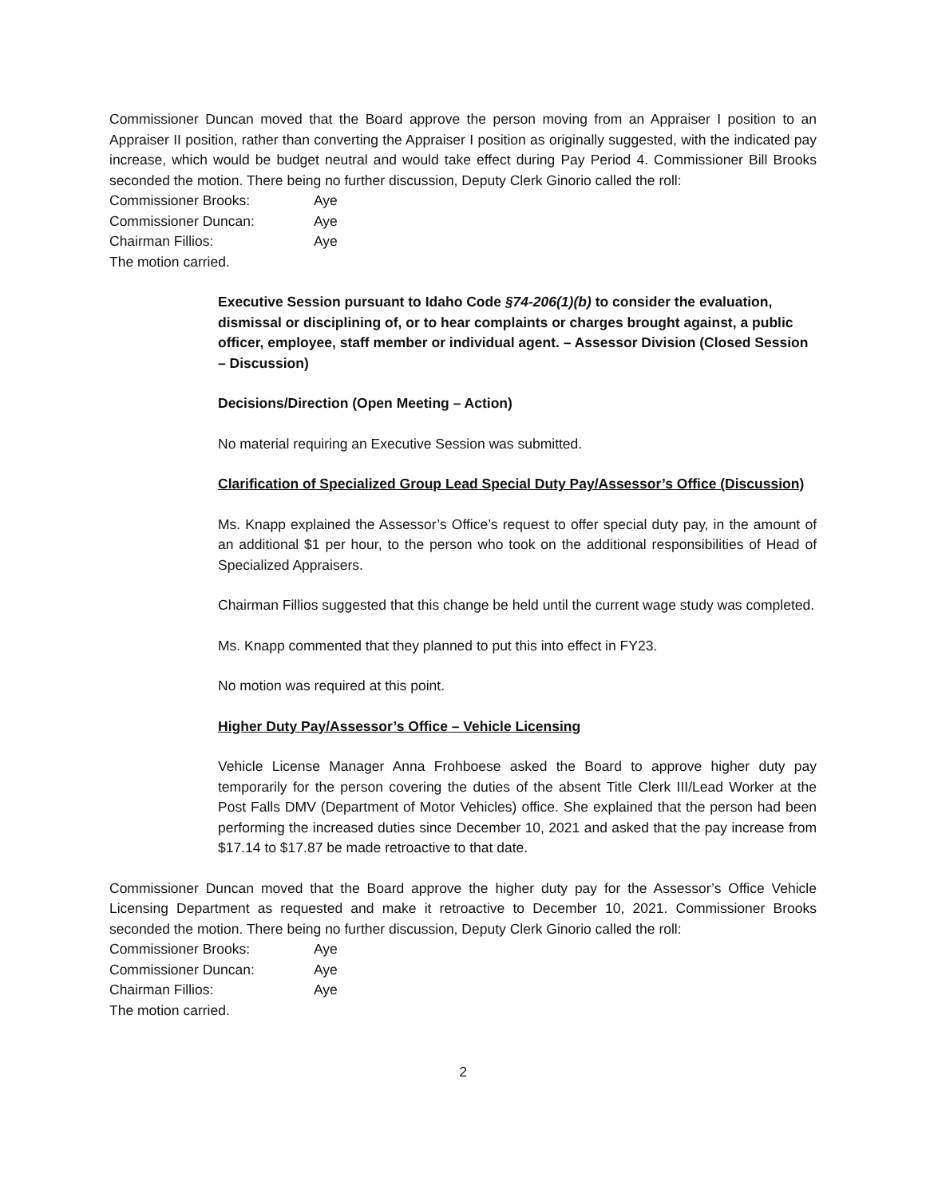Commissioner Duncan moved that the Board approve the person moving from an Appraiser I position to an Appraiser II position, rather than converting the Appraiser I position as originally suggested, with the indicated pay increase, which would be budget neutral and would take effect during Pay Period 4. Commissioner Bill Brooks seconded the motion. There being no further discussion, Deputy Clerk Ginorio called the roll:
| Commissioner Brooks: | Aye |
| Commissioner Duncan: | Aye |
| Chairman Fillios: | Aye |
The motion carried.
Executive Session pursuant to Idaho Code §74-206(1)(b) to consider the evaluation, dismissal or disciplining of, or to hear complaints or charges brought against, a public officer, employee, staff member or individual agent. – Assessor Division (Closed Session – Discussion)
Decisions/Direction (Open Meeting – Action)
No material requiring an Executive Session was submitted.
Clarification of Specialized Group Lead Special Duty Pay/Assessor’s Office (Discussion)
Ms. Knapp explained the Assessor’s Office’s request to offer special duty pay, in the amount of an additional $1 per hour, to the person who took on the additional responsibilities of Head of Specialized Appraisers.
Chairman Fillios suggested that this change be held until the current wage study was completed.
Ms. Knapp commented that they planned to put this into effect in FY23.
No motion was required at this point.
Higher Duty Pay/Assessor’s Office – Vehicle Licensing
Vehicle License Manager Anna Frohboese asked the Board to approve higher duty pay temporarily for the person covering the duties of the absent Title Clerk III/Lead Worker at the Post Falls DMV (Department of Motor Vehicles) office. She explained that the person had been performing the increased duties since December 10, 2021 and asked that the pay increase from $17.14 to $17.87 be made retroactive to that date.
Commissioner Duncan moved that the Board approve the higher duty pay for the Assessor’s Office Vehicle Licensing Department as requested and make it retroactive to December 10, 2021. Commissioner Brooks seconded the motion. There being no further discussion, Deputy Clerk Ginorio called the roll:
| Commissioner Brooks: | Aye |
| Commissioner Duncan: | Aye |
| Chairman Fillios: | Aye |
The motion carried.
2